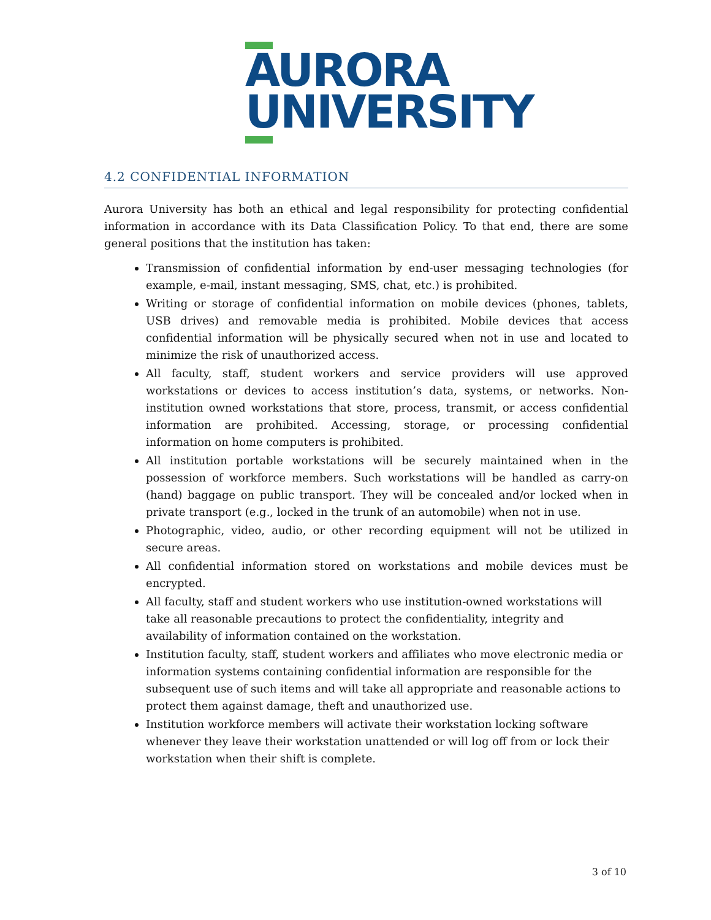AURORA
UNIVERSITY
4.2 CONFIDENTIAL INFORMATION
Aurora University has both an ethical and legal responsibility for protecting confidential information in accordance with its Data Classification Policy. To that end, there are some general positions that the institution has taken:
Transmission of confidential information by end-user messaging technologies (for example, e-mail, instant messaging, SMS, chat, etc.) is prohibited.
Writing or storage of confidential information on mobile devices (phones, tablets, USB drives) and removable media is prohibited. Mobile devices that access confidential information will be physically secured when not in use and located to minimize the risk of unauthorized access.
All faculty, staff, student workers and service providers will use approved workstations or devices to access institution’s data, systems, or networks. Non-institution owned workstations that store, process, transmit, or access confidential information are prohibited. Accessing, storage, or processing confidential information on home computers is prohibited.
All institution portable workstations will be securely maintained when in the possession of workforce members. Such workstations will be handled as carry-on (hand) baggage on public transport. They will be concealed and/or locked when in private transport (e.g., locked in the trunk of an automobile) when not in use.
Photographic, video, audio, or other recording equipment will not be utilized in secure areas.
All confidential information stored on workstations and mobile devices must be encrypted.
All faculty, staff and student workers who use institution-owned workstations will take all reasonable precautions to protect the confidentiality, integrity and availability of information contained on the workstation.
Institution faculty, staff, student workers and affiliates who move electronic media or information systems containing confidential information are responsible for the subsequent use of such items and will take all appropriate and reasonable actions to protect them against damage, theft and unauthorized use.
Institution workforce members will activate their workstation locking software whenever they leave their workstation unattended or will log off from or lock their workstation when their shift is complete.
3 of 10